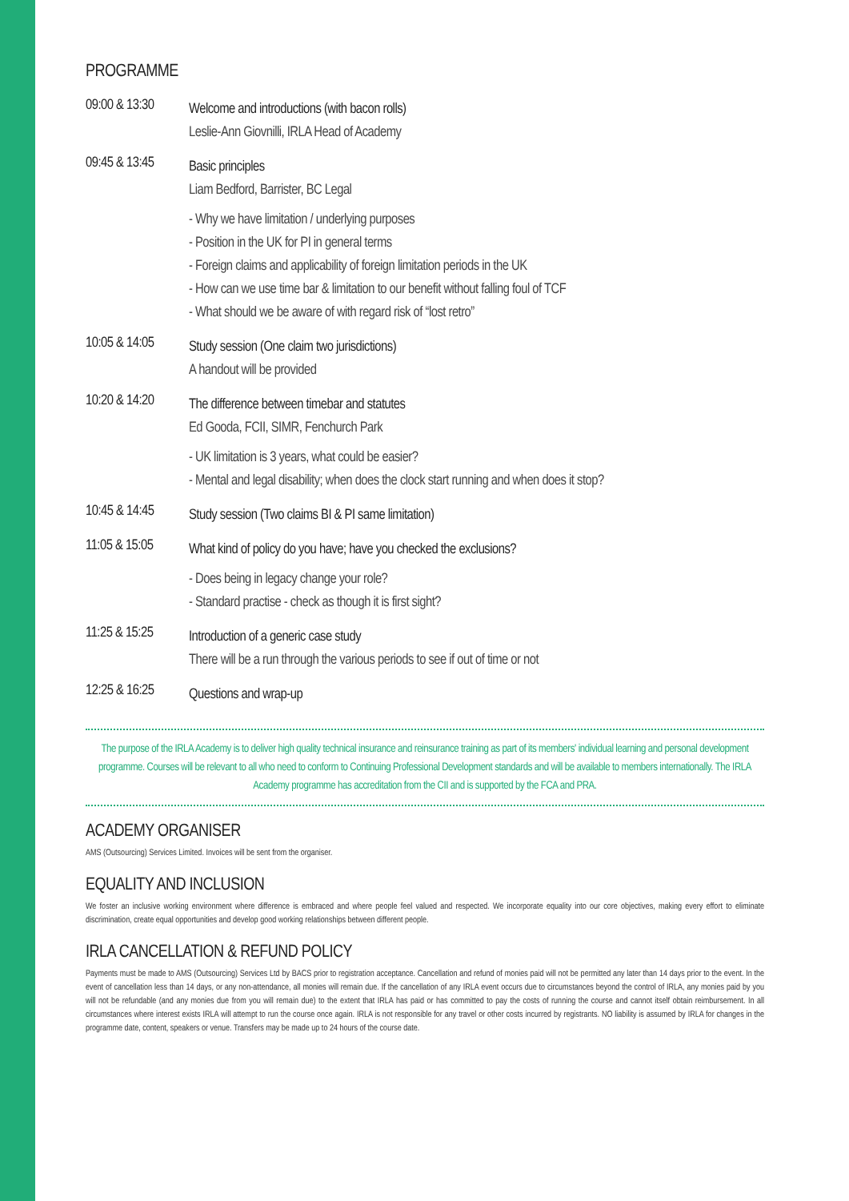PROGRAMME
09:00 & 13:30
Welcome and introductions (with bacon rolls)
Leslie-Ann Giovnilli, IRLA Head of Academy
09:45 & 13:45
Basic principles
Liam Bedford, Barrister, BC Legal
- Why we have limitation / underlying purposes
- Position in the UK for PI in general terms
- Foreign claims and applicability of foreign limitation periods in the UK
- How can we use time bar & limitation to our benefit without falling foul of TCF
- What should we be aware of with regard risk of “lost retro”
10:05 & 14:05
Study session (One claim two jurisdictions)
A handout will be provided
10:20 & 14:20
The difference between timebar and statutes
Ed Gooda, FCII, SIMR, Fenchurch Park
- UK limitation is 3 years, what could be easier?
- Mental and legal disability; when does the clock start running and when does it stop?
10:45 & 14:45
Study session (Two claims BI & PI same limitation)
11:05 & 15:05
What kind of policy do you have; have you checked the exclusions?
- Does being in legacy change your role?
- Standard practise - check as though it is first sight?
11:25 & 15:25
Introduction of a generic case study
There will be a run through the various periods to see if out of time or not
12:25 & 16:25
Questions and wrap-up
The purpose of the IRLA Academy is to deliver high quality technical insurance and reinsurance training as part of its members' individual learning and personal development programme. Courses will be relevant to all who need to conform to Continuing Professional Development standards and will be available to members internationally. The IRLA Academy programme has accreditation from the CII and is supported by the FCA and PRA.
ACADEMY ORGANISER
AMS (Outsourcing) Services Limited. Invoices will be sent from the organiser.
EQUALITY AND INCLUSION
We foster an inclusive working environment where difference is embraced and where people feel valued and respected. We incorporate equality into our core objectives, making every effort to eliminate discrimination, create equal opportunities and develop good working relationships between different people.
IRLA CANCELLATION & REFUND POLICY
Payments must be made to AMS (Outsourcing) Services Ltd by BACS prior to registration acceptance. Cancellation and refund of monies paid will not be permitted any later than 14 days prior to the event. In the event of cancellation less than 14 days, or any non-attendance, all monies will remain due. If the cancellation of any IRLA event occurs due to circumstances beyond the control of IRLA, any monies paid by you will not be refundable (and any monies due from you will remain due) to the extent that IRLA has paid or has committed to pay the costs of running the course and cannot itself obtain reimbursement. In all circumstances where interest exists IRLA will attempt to run the course once again. IRLA is not responsible for any travel or other costs incurred by registrants. NO liability is assumed by IRLA for changes in the programme date, content, speakers or venue. Transfers may be made up to 24 hours of the course date.